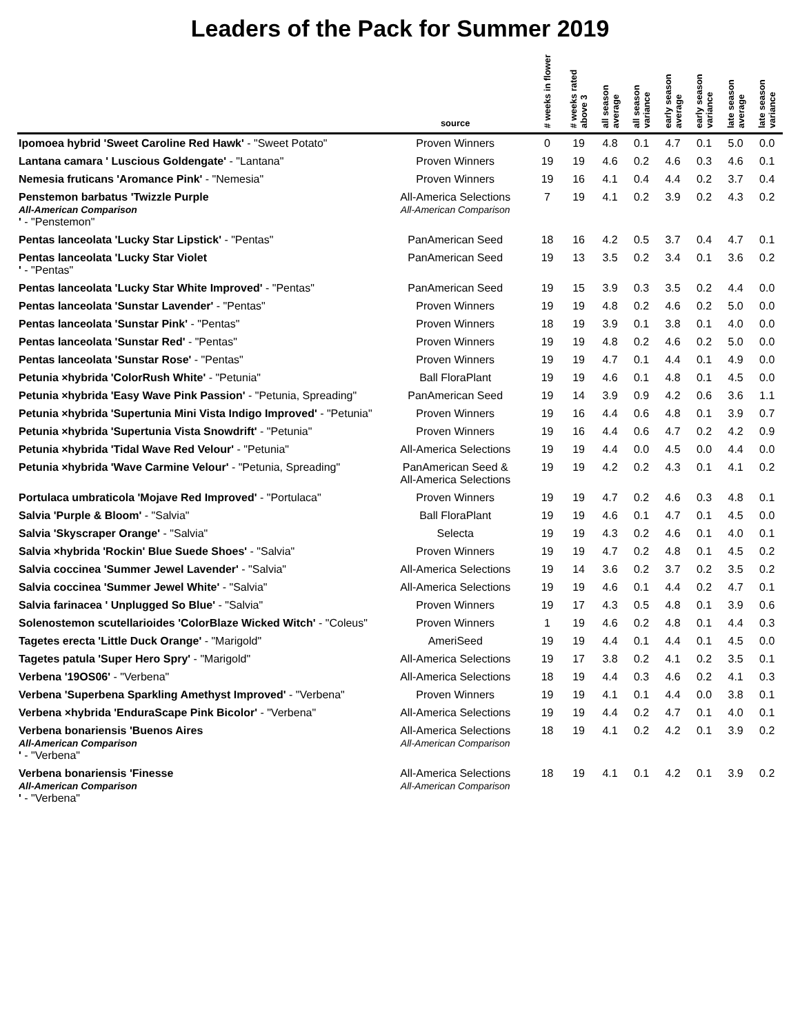Leaders of the Pack for Summer 2019
| | source | # weeks in flower | # weeks rated above 3 | all season average | all season variance | early season average | early season variance | late season average | late season variance |
| --- | --- | --- | --- | --- | --- | --- | --- | --- | --- |
| Ipomoea hybrid 'Sweet Caroline Red Hawk' - "Sweet Potato" | Proven Winners | 0 | 19 | 4.8 | 0.1 | 4.7 | 0.1 | 5.0 | 0.0 |
| Lantana camara ' Luscious Goldengate' - "Lantana" | Proven Winners | 19 | 19 | 4.6 | 0.2 | 4.6 | 0.3 | 4.6 | 0.1 |
| Nemesia fruticans 'Aromance Pink' - "Nemesia" | Proven Winners | 19 | 16 | 4.1 | 0.4 | 4.4 | 0.2 | 3.7 | 0.4 |
| Penstemon barbatus 'Twizzle Purple All-American Comparison ' - "Penstemon" | All-America Selections All-American Comparison | 7 | 19 | 4.1 | 0.2 | 3.9 | 0.2 | 4.3 | 0.2 |
| Pentas lanceolata 'Lucky Star Lipstick' - "Pentas" | PanAmerican Seed | 18 | 16 | 4.2 | 0.5 | 3.7 | 0.4 | 4.7 | 0.1 |
| Pentas lanceolata 'Lucky Star Violet ' - "Pentas" | PanAmerican Seed | 19 | 13 | 3.5 | 0.2 | 3.4 | 0.1 | 3.6 | 0.2 |
| Pentas lanceolata 'Lucky Star White Improved' - "Pentas" | PanAmerican Seed | 19 | 15 | 3.9 | 0.3 | 3.5 | 0.2 | 4.4 | 0.0 |
| Pentas lanceolata 'Sunstar Lavender' - "Pentas" | Proven Winners | 19 | 19 | 4.8 | 0.2 | 4.6 | 0.2 | 5.0 | 0.0 |
| Pentas lanceolata 'Sunstar Pink' - "Pentas" | Proven Winners | 18 | 19 | 3.9 | 0.1 | 3.8 | 0.1 | 4.0 | 0.0 |
| Pentas lanceolata 'Sunstar Red' - "Pentas" | Proven Winners | 19 | 19 | 4.8 | 0.2 | 4.6 | 0.2 | 5.0 | 0.0 |
| Pentas lanceolata 'Sunstar Rose' - "Pentas" | Proven Winners | 19 | 19 | 4.7 | 0.1 | 4.4 | 0.1 | 4.9 | 0.0 |
| Petunia ×hybrida 'ColorRush White' - "Petunia" | Ball FloraPlant | 19 | 19 | 4.6 | 0.1 | 4.8 | 0.1 | 4.5 | 0.0 |
| Petunia ×hybrida 'Easy Wave Pink Passion' - "Petunia, Spreading" | PanAmerican Seed | 19 | 14 | 3.9 | 0.9 | 4.2 | 0.6 | 3.6 | 1.1 |
| Petunia ×hybrida 'Supertunia Mini Vista Indigo Improved' - "Petunia" | Proven Winners | 19 | 16 | 4.4 | 0.6 | 4.8 | 0.1 | 3.9 | 0.7 |
| Petunia ×hybrida 'Supertunia Vista Snowdrift' - "Petunia" | Proven Winners | 19 | 16 | 4.4 | 0.6 | 4.7 | 0.2 | 4.2 | 0.9 |
| Petunia ×hybrida 'Tidal Wave Red Velour' - "Petunia" | All-America Selections | 19 | 19 | 4.4 | 0.0 | 4.5 | 0.0 | 4.4 | 0.0 |
| Petunia ×hybrida 'Wave Carmine Velour' - "Petunia, Spreading" | PanAmerican Seed & All-America Selections | 19 | 19 | 4.2 | 0.2 | 4.3 | 0.1 | 4.1 | 0.2 |
| Portulaca umbraticola 'Mojave Red Improved' - "Portulaca" | Proven Winners | 19 | 19 | 4.7 | 0.2 | 4.6 | 0.3 | 4.8 | 0.1 |
| Salvia 'Purple & Bloom' - "Salvia" | Ball FloraPlant | 19 | 19 | 4.6 | 0.1 | 4.7 | 0.1 | 4.5 | 0.0 |
| Salvia 'Skyscraper Orange' - "Salvia" | Selecta | 19 | 19 | 4.3 | 0.2 | 4.6 | 0.1 | 4.0 | 0.1 |
| Salvia ×hybrida 'Rockin' Blue Suede Shoes' - "Salvia" | Proven Winners | 19 | 19 | 4.7 | 0.2 | 4.8 | 0.1 | 4.5 | 0.2 |
| Salvia coccinea 'Summer Jewel Lavender' - "Salvia" | All-America Selections | 19 | 14 | 3.6 | 0.2 | 3.7 | 0.2 | 3.5 | 0.2 |
| Salvia coccinea 'Summer Jewel White' - "Salvia" | All-America Selections | 19 | 19 | 4.6 | 0.1 | 4.4 | 0.2 | 4.7 | 0.1 |
| Salvia farinacea ' Unplugged So Blue' - "Salvia" | Proven Winners | 19 | 17 | 4.3 | 0.5 | 4.8 | 0.1 | 3.9 | 0.6 |
| Solenostemon scutellarioides 'ColorBlaze Wicked Witch' - "Coleus" | Proven Winners | 1 | 19 | 4.6 | 0.2 | 4.8 | 0.1 | 4.4 | 0.3 |
| Tagetes erecta 'Little Duck Orange' - "Marigold" | AmeriSeed | 19 | 19 | 4.4 | 0.1 | 4.4 | 0.1 | 4.5 | 0.0 |
| Tagetes patula 'Super Hero Spry' - "Marigold" | All-America Selections | 19 | 17 | 3.8 | 0.2 | 4.1 | 0.2 | 3.5 | 0.1 |
| Verbena '19OS06' - "Verbena" | All-America Selections | 18 | 19 | 4.4 | 0.3 | 4.6 | 0.2 | 4.1 | 0.3 |
| Verbena 'Superbena Sparkling Amethyst Improved' - "Verbena" | Proven Winners | 19 | 19 | 4.1 | 0.1 | 4.4 | 0.0 | 3.8 | 0.1 |
| Verbena ×hybrida 'EnduraScape Pink Bicolor' - "Verbena" | All-America Selections | 19 | 19 | 4.4 | 0.2 | 4.7 | 0.1 | 4.0 | 0.1 |
| Verbena bonariensis 'Buenos Aires All-American Comparison ' - "Verbena" | All-America Selections All-American Comparison | 18 | 19 | 4.1 | 0.2 | 4.2 | 0.1 | 3.9 | 0.2 |
| Verbena bonariensis 'Finesse All-American Comparison ' - "Verbena" | All-America Selections All-American Comparison | 18 | 19 | 4.1 | 0.1 | 4.2 | 0.1 | 3.9 | 0.2 |